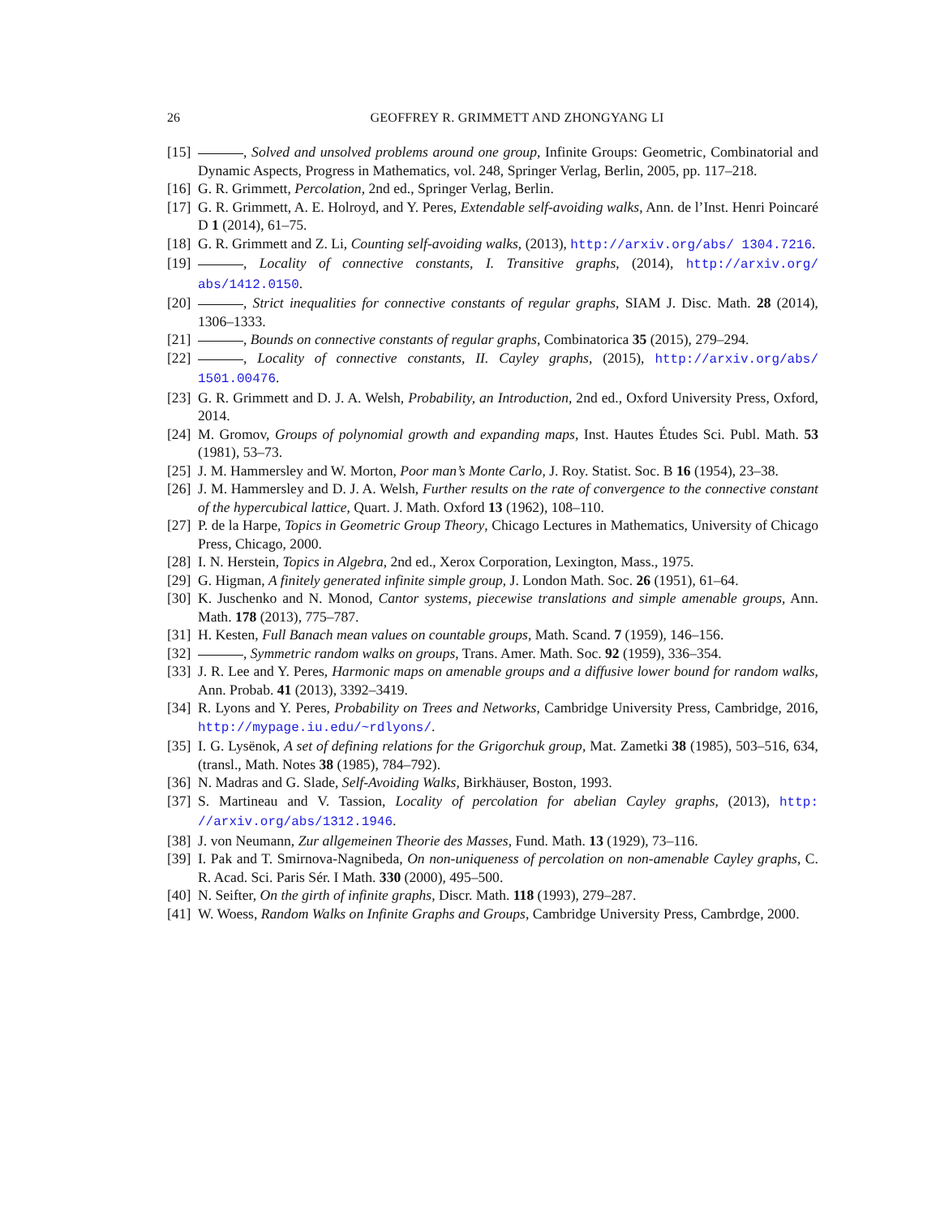26 GEOFFREY R. GRIMMETT AND ZHONGYANG LI
[15] , Solved and unsolved problems around one group, Infinite Groups: Geometric, Combinatorial and Dynamic Aspects, Progress in Mathematics, vol. 248, Springer Verlag, Berlin, 2005, pp. 117–218.
[16] G. R. Grimmett, Percolation, 2nd ed., Springer Verlag, Berlin.
[17] G. R. Grimmett, A. E. Holroyd, and Y. Peres, Extendable self-avoiding walks, Ann. de l’Inst. Henri Poincaré D 1 (2014), 61–75.
[18] G. R. Grimmett and Z. Li, Counting self-avoiding walks, (2013), http://arxiv.org/abs/ 1304.7216.
[19] , Locality of connective constants, I. Transitive graphs, (2014), http://arxiv.org/ abs/1412.0150.
[20] , Strict inequalities for connective constants of regular graphs, SIAM J. Disc. Math. 28 (2014), 1306–1333.
[21] , Bounds on connective constants of regular graphs, Combinatorica 35 (2015), 279–294.
[22] , Locality of connective constants, II. Cayley graphs, (2015), http://arxiv.org/abs/ 1501.00476.
[23] G. R. Grimmett and D. J. A. Welsh, Probability, an Introduction, 2nd ed., Oxford University Press, Oxford, 2014.
[24] M. Gromov, Groups of polynomial growth and expanding maps, Inst. Hautes Études Sci. Publ. Math. 53 (1981), 53–73.
[25] J. M. Hammersley and W. Morton, Poor man’s Monte Carlo, J. Roy. Statist. Soc. B 16 (1954), 23–38.
[26] J. M. Hammersley and D. J. A. Welsh, Further results on the rate of convergence to the connective constant of the hypercubical lattice, Quart. J. Math. Oxford 13 (1962), 108–110.
[27] P. de la Harpe, Topics in Geometric Group Theory, Chicago Lectures in Mathematics, University of Chicago Press, Chicago, 2000.
[28] I. N. Herstein, Topics in Algebra, 2nd ed., Xerox Corporation, Lexington, Mass., 1975.
[29] G. Higman, A finitely generated infinite simple group, J. London Math. Soc. 26 (1951), 61–64.
[30] K. Juschenko and N. Monod, Cantor systems, piecewise translations and simple amenable groups, Ann. Math. 178 (2013), 775–787.
[31] H. Kesten, Full Banach mean values on countable groups, Math. Scand. 7 (1959), 146–156.
[32] , Symmetric random walks on groups, Trans. Amer. Math. Soc. 92 (1959), 336–354.
[33] J. R. Lee and Y. Peres, Harmonic maps on amenable groups and a diffusive lower bound for random walks, Ann. Probab. 41 (2013), 3392–3419.
[34] R. Lyons and Y. Peres, Probability on Trees and Networks, Cambridge University Press, Cambridge, 2016, http://mypage.iu.edu/~rdlyons/.
[35] I. G. Lysënok, A set of defining relations for the Grigorchuk group, Mat. Zametki 38 (1985), 503–516, 634, (transl., Math. Notes 38 (1985), 784–792).
[36] N. Madras and G. Slade, Self-Avoiding Walks, Birkhäuser, Boston, 1993.
[37] S. Martineau and V. Tassion, Locality of percolation for abelian Cayley graphs, (2013), http: //arxiv.org/abs/1312.1946.
[38] J. von Neumann, Zur allgemeinen Theorie des Masses, Fund. Math. 13 (1929), 73–116.
[39] I. Pak and T. Smirnova-Nagnibeda, On non-uniqueness of percolation on non-amenable Cayley graphs, C. R. Acad. Sci. Paris Sér. I Math. 330 (2000), 495–500.
[40] N. Seifter, On the girth of infinite graphs, Discr. Math. 118 (1993), 279–287.
[41] W. Woess, Random Walks on Infinite Graphs and Groups, Cambridge University Press, Cambrdge, 2000.